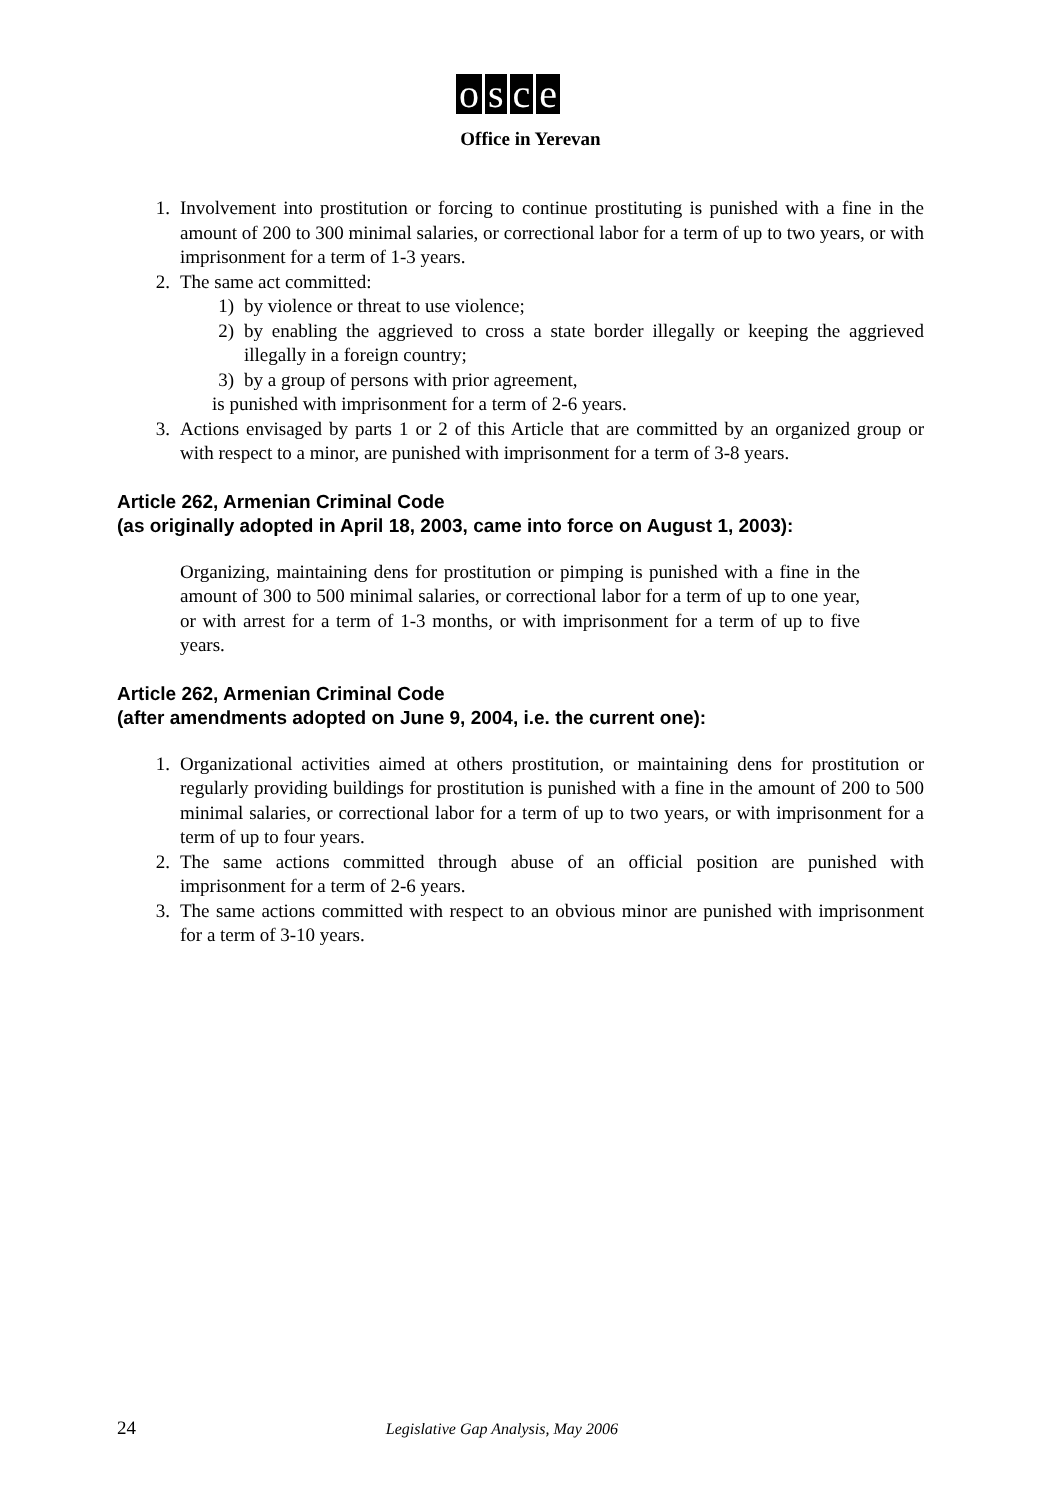osce
Office in Yerevan
1. Involvement into prostitution or forcing to continue prostituting is punished with a fine in the amount of 200 to 300 minimal salaries, or correctional labor for a term of up to two years, or with imprisonment for a term of 1-3 years.
2. The same act committed:
1) by violence or threat to use violence;
2) by enabling the aggrieved to cross a state border illegally or keeping the aggrieved illegally in a foreign country;
3) by a group of persons with prior agreement,
is punished with imprisonment for a term of 2-6 years.
3. Actions envisaged by parts 1 or 2 of this Article that are committed by an organized group or with respect to a minor, are punished with imprisonment for a term of 3-8 years.
Article 262, Armenian Criminal Code
(as originally adopted in April 18, 2003, came into force on August 1, 2003):
Organizing, maintaining dens for prostitution or pimping is punished with a fine in the amount of 300 to 500 minimal salaries, or correctional labor for a term of up to one year, or with arrest for a term of 1-3 months, or with imprisonment for a term of up to five years.
Article 262, Armenian Criminal Code
(after amendments adopted on June 9, 2004, i.e. the current one):
1. Organizational activities aimed at others prostitution, or maintaining dens for prostitution or regularly providing buildings for prostitution is punished with a fine in the amount of 200 to 500 minimal salaries, or correctional labor for a term of up to two years, or with imprisonment for a term of up to four years.
2. The same actions committed through abuse of an official position are punished with imprisonment for a term of 2-6 years.
3. The same actions committed with respect to an obvious minor are punished with imprisonment for a term of 3-10 years.
24 Legislative Gap Analysis, May 2006